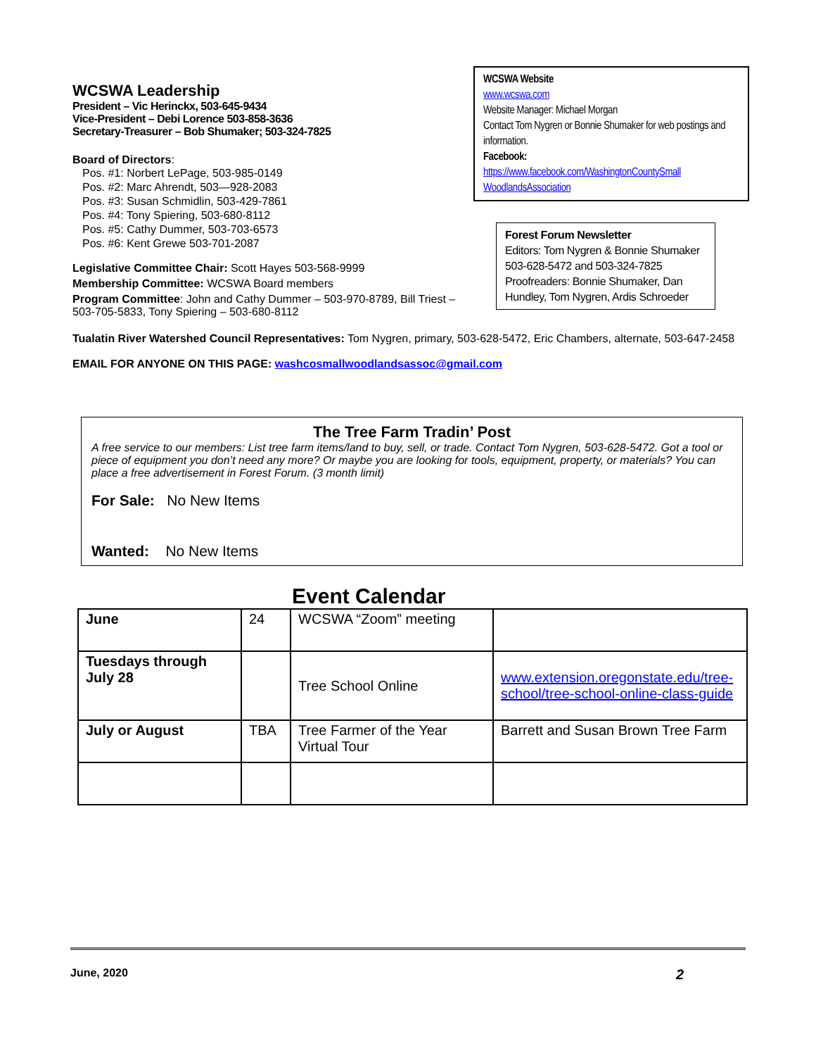WCSWA Leadership
President – Vic Herinckx, 503-645-9434
Vice-President – Debi Lorence 503-858-3636
Secretary-Treasurer – Bob Shumaker; 503-324-7825
Board of Directors:
Pos. #1: Norbert LePage, 503-985-0149
Pos. #2: Marc Ahrendt, 503—928-2083
Pos. #3: Susan Schmidlin, 503-429-7861
Pos. #4: Tony Spiering, 503-680-8112
Pos. #5: Cathy Dummer, 503-703-6573
Pos. #6: Kent Grewe 503-701-2087
Legislative Committee Chair: Scott Hayes 503-568-9999
Membership Committee: WCSWA Board members
Program Committee: John and Cathy Dummer – 503-970-8789, Bill Triest – 503-705-5833, Tony Spiering – 503-680-8112
WCSWA Website
www.wcswa.com
Website Manager: Michael Morgan
Contact Tom Nygren or Bonnie Shumaker for web postings and information.
Facebook:
https://www.facebook.com/WashingtonCountySmall WoodlandsAssociation
Forest Forum Newsletter
Editors: Tom Nygren & Bonnie Shumaker
503-628-5472 and 503-324-7825
Proofreaders: Bonnie Shumaker, Dan Hundley, Tom Nygren, Ardis Schroeder
Tualatin River Watershed Council Representatives: Tom Nygren, primary, 503-628-5472, Eric Chambers, alternate, 503-647-2458
EMAIL FOR ANYONE ON THIS PAGE: washcosmallwoodlandsassoc@gmail.com
The Tree Farm Tradin’ Post
A free service to our members: List tree farm items/land to buy, sell, or trade. Contact Tom Nygren, 503-628-5472. Got a tool or piece of equipment you don’t need any more? Or maybe you are looking for tools, equipment, property, or materials? You can place a free advertisement in Forest Forum. (3 month limit)
For Sale: No New Items
Wanted: No New Items
Event Calendar
| June | 24 | WCSWA “Zoom” meeting | |
| Tuesdays through July 28 | | Tree School Online | www.extension.oregonstate.edu/tree-school/tree-school-online-class-guide |
| July or August | TBA | Tree Farmer of the Year Virtual Tour | Barrett and Susan Brown Tree Farm |
June, 2020 2